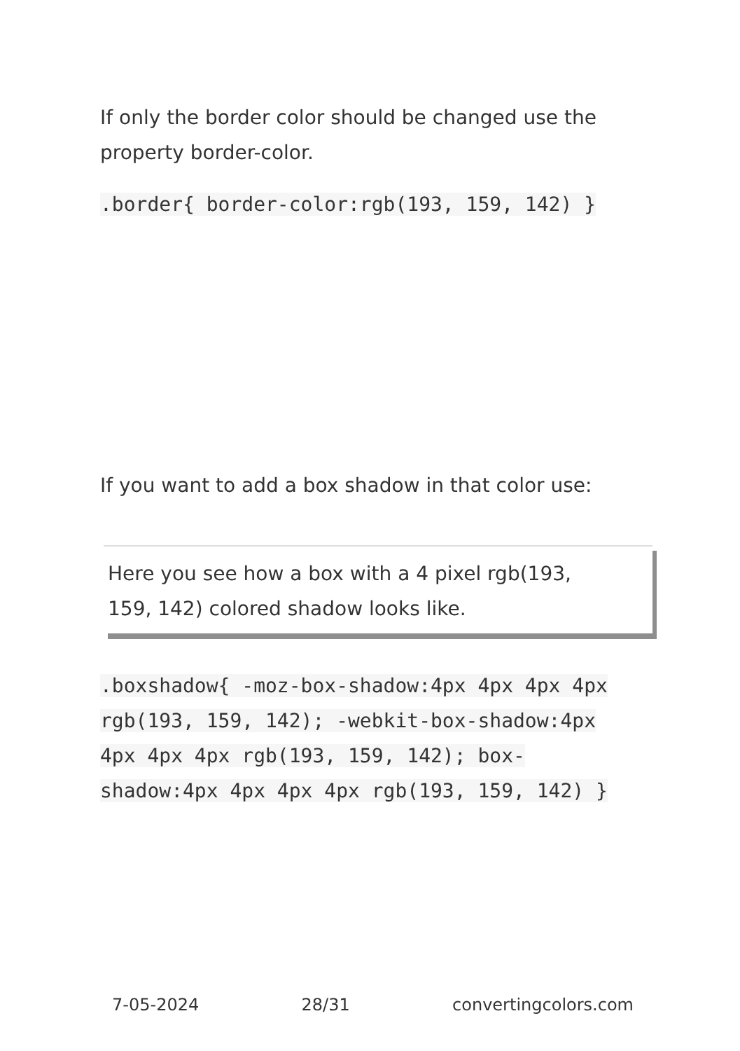If only the border color should be changed use the property border-color.
.border{ border-color:rgb(193, 159, 142) }
If you want to add a box shadow in that color use:
Here you see how a box with a 4 pixel rgb(193, 159, 142) colored shadow looks like.
.boxshadow{ -moz-box-shadow:4px 4px 4px 4px rgb(193, 159, 142); -webkit-box-shadow:4px 4px 4px 4px rgb(193, 159, 142); box-shadow:4px 4px 4px 4px rgb(193, 159, 142) }
7-05-2024 28/31 convertingcolors.com